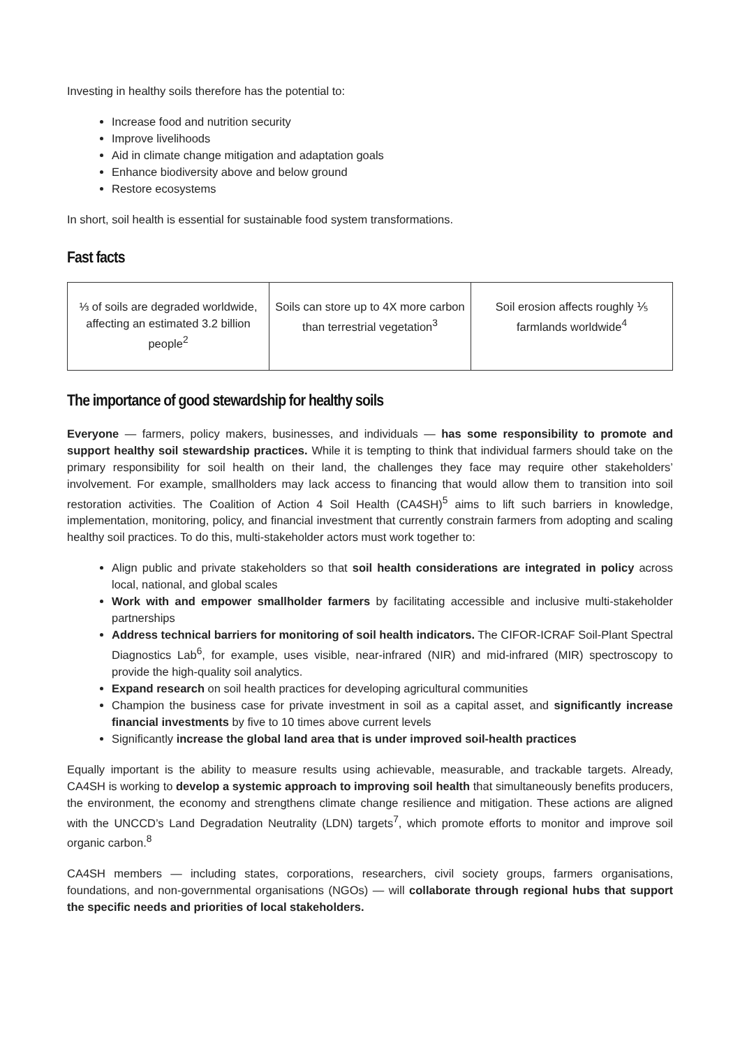Investing in healthy soils therefore has the potential to:
Increase food and nutrition security
Improve livelihoods
Aid in climate change mitigation and adaptation goals
Enhance biodiversity above and below ground
Restore ecosystems
In short, soil health is essential for sustainable food system transformations.
Fast facts
| ⅓ of soils are degraded worldwide, affecting an estimated 3.2 billion people<sup>2</sup> | Soils can store up to 4X more carbon than terrestrial vegetation<sup>3</sup> | Soil erosion affects roughly ⅕ farmlands worldwide<sup>4</sup> |
The importance of good stewardship for healthy soils
Everyone — farmers, policy makers, businesses, and individuals — has some responsibility to promote and support healthy soil stewardship practices. While it is tempting to think that individual farmers should take on the primary responsibility for soil health on their land, the challenges they face may require other stakeholders’ involvement. For example, smallholders may lack access to financing that would allow them to transition into soil restoration activities. The Coalition of Action 4 Soil Health (CA4SH)<sup>5</sup> aims to lift such barriers in knowledge, implementation, monitoring, policy, and financial investment that currently constrain farmers from adopting and scaling healthy soil practices. To do this, multi-stakeholder actors must work together to:
Align public and private stakeholders so that soil health considerations are integrated in policy across local, national, and global scales
Work with and empower smallholder farmers by facilitating accessible and inclusive multi-stakeholder partnerships
Address technical barriers for monitoring of soil health indicators. The CIFOR-ICRAF Soil-Plant Spectral Diagnostics Lab<sup>6</sup>, for example, uses visible, near-infrared (NIR) and mid-infrared (MIR) spectroscopy to provide the high-quality soil analytics.
Expand research on soil health practices for developing agricultural communities
Champion the business case for private investment in soil as a capital asset, and significantly increase financial investments by five to 10 times above current levels
Significantly increase the global land area that is under improved soil-health practices
Equally important is the ability to measure results using achievable, measurable, and trackable targets. Already, CA4SH is working to develop a systemic approach to improving soil health that simultaneously benefits producers, the environment, the economy and strengthens climate change resilience and mitigation. These actions are aligned with the UNCCD’s Land Degradation Neutrality (LDN) targets<sup>7</sup>, which promote efforts to monitor and improve soil organic carbon.<sup>8</sup>
CA4SH members — including states, corporations, researchers, civil society groups, farmers organisations, foundations, and non-governmental organisations (NGOs) — will collaborate through regional hubs that support the specific needs and priorities of local stakeholders.